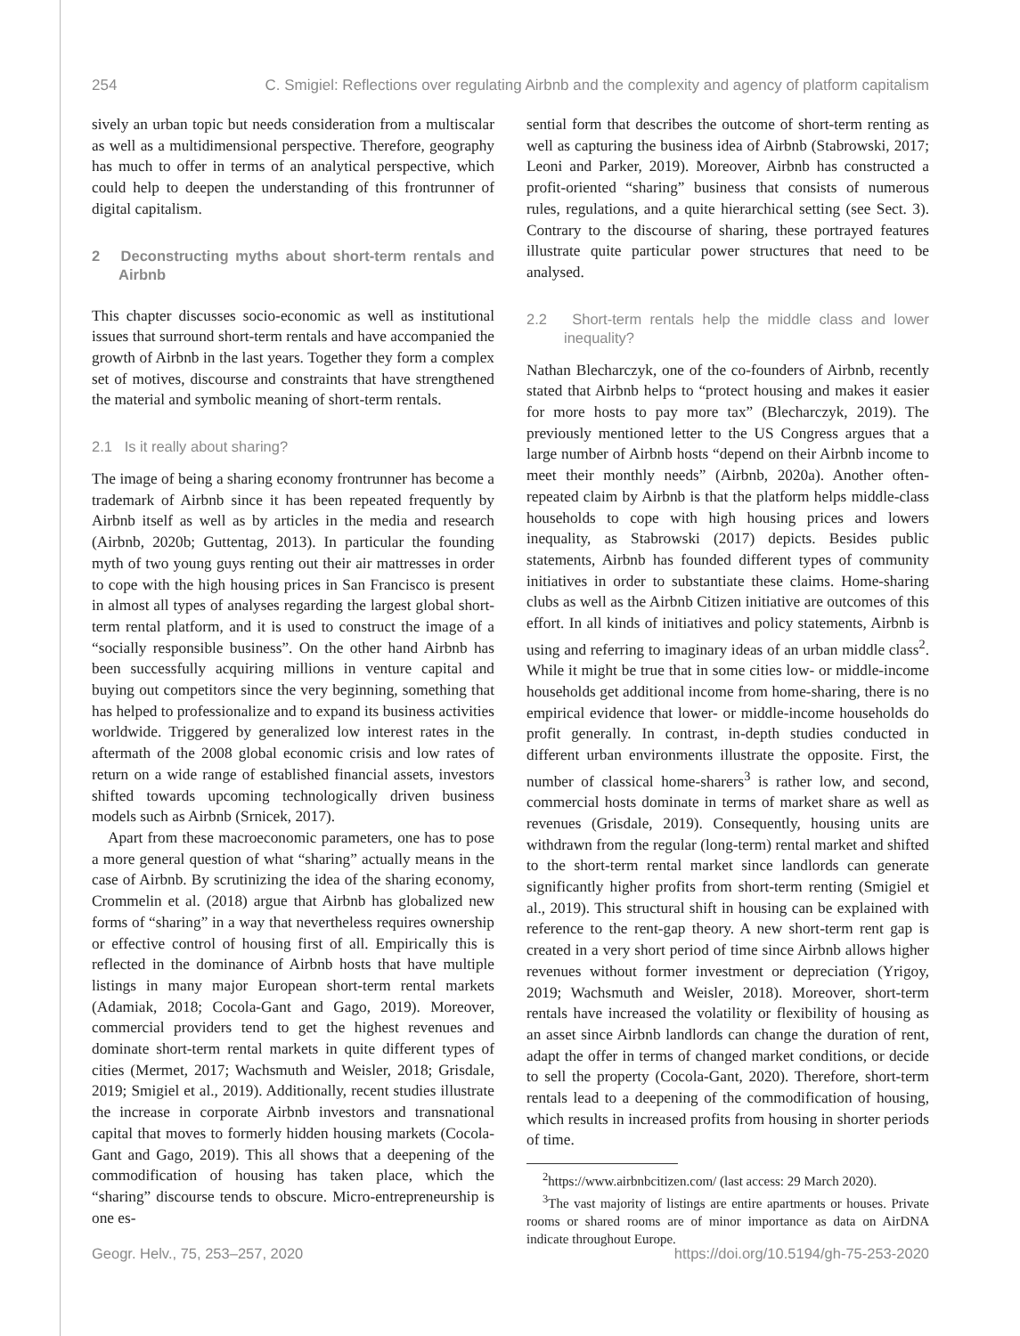254 C. Smigiel: Reflections over regulating Airbnb and the complexity and agency of platform capitalism
sively an urban topic but needs consideration from a multiscalar as well as a multidimensional perspective. Therefore, geography has much to offer in terms of an analytical perspective, which could help to deepen the understanding of this frontrunner of digital capitalism.
2 Deconstructing myths about short-term rentals and Airbnb
This chapter discusses socio-economic as well as institutional issues that surround short-term rentals and have accompanied the growth of Airbnb in the last years. Together they form a complex set of motives, discourse and constraints that have strengthened the material and symbolic meaning of short-term rentals.
2.1 Is it really about sharing?
The image of being a sharing economy frontrunner has become a trademark of Airbnb since it has been repeated frequently by Airbnb itself as well as by articles in the media and research (Airbnb, 2020b; Guttentag, 2013). In particular the founding myth of two young guys renting out their air mattresses in order to cope with the high housing prices in San Francisco is present in almost all types of analyses regarding the largest global short-term rental platform, and it is used to construct the image of a “socially responsible business”. On the other hand Airbnb has been successfully acquiring millions in venture capital and buying out competitors since the very beginning, something that has helped to professionalize and to expand its business activities worldwide. Triggered by generalized low interest rates in the aftermath of the 2008 global economic crisis and low rates of return on a wide range of established financial assets, investors shifted towards upcoming technologically driven business models such as Airbnb (Srnicek, 2017).
Apart from these macroeconomic parameters, one has to pose a more general question of what “sharing” actually means in the case of Airbnb. By scrutinizing the idea of the sharing economy, Crommelin et al. (2018) argue that Airbnb has globalized new forms of “sharing” in a way that nevertheless requires ownership or effective control of housing first of all. Empirically this is reflected in the dominance of Airbnb hosts that have multiple listings in many major European short-term rental markets (Adamiak, 2018; Cocola-Gant and Gago, 2019). Moreover, commercial providers tend to get the highest revenues and dominate short-term rental markets in quite different types of cities (Mermet, 2017; Wachsmuth and Weisler, 2018; Grisdale, 2019; Smigiel et al., 2019). Additionally, recent studies illustrate the increase in corporate Airbnb investors and transnational capital that moves to formerly hidden housing markets (Cocola-Gant and Gago, 2019). This all shows that a deepening of the commodification of housing has taken place, which the “sharing” discourse tends to obscure. Micro-entrepreneurship is one es-
sential form that describes the outcome of short-term renting as well as capturing the business idea of Airbnb (Stabrowski, 2017; Leoni and Parker, 2019). Moreover, Airbnb has constructed a profit-oriented “sharing” business that consists of numerous rules, regulations, and a quite hierarchical setting (see Sect. 3). Contrary to the discourse of sharing, these portrayed features illustrate quite particular power structures that need to be analysed.
2.2 Short-term rentals help the middle class and lower inequality?
Nathan Blecharczyk, one of the co-founders of Airbnb, recently stated that Airbnb helps to “protect housing and makes it easier for more hosts to pay more tax” (Blecharczyk, 2019). The previously mentioned letter to the US Congress argues that a large number of Airbnb hosts “depend on their Airbnb income to meet their monthly needs” (Airbnb, 2020a). Another often-repeated claim by Airbnb is that the platform helps middle-class households to cope with high housing prices and lowers inequality, as Stabrowski (2017) depicts. Besides public statements, Airbnb has founded different types of community initiatives in order to substantiate these claims. Home-sharing clubs as well as the Airbnb Citizen initiative are outcomes of this effort. In all kinds of initiatives and policy statements, Airbnb is using and referring to imaginary ideas of an urban middle class<sup>2</sup>. While it might be true that in some cities low- or middle-income households get additional income from home-sharing, there is no empirical evidence that lower- or middle-income households do profit generally. In contrast, in-depth studies conducted in different urban environments illustrate the opposite. First, the number of classical home-sharers<sup>3</sup> is rather low, and second, commercial hosts dominate in terms of market share as well as revenues (Grisdale, 2019). Consequently, housing units are withdrawn from the regular (long-term) rental market and shifted to the short-term rental market since landlords can generate significantly higher profits from short-term renting (Smigiel et al., 2019). This structural shift in housing can be explained with reference to the rent-gap theory. A new short-term rent gap is created in a very short period of time since Airbnb allows higher revenues without former investment or depreciation (Yrigoy, 2019; Wachsmuth and Weisler, 2018). Moreover, short-term rentals have increased the volatility or flexibility of housing as an asset since Airbnb landlords can change the duration of rent, adapt the offer in terms of changed market conditions, or decide to sell the property (Cocola-Gant, 2020). Therefore, short-term rentals lead to a deepening of the commodification of housing, which results in increased profits from housing in shorter periods of time.
<sup>2</sup> https://www.airbnbcitizen.com/ (last access: 29 March 2020).
<sup>3</sup> The vast majority of listings are entire apartments or houses. Private rooms or shared rooms are of minor importance as data on AirDNA indicate throughout Europe.
Geogr. Helv., 75, 253–257, 2020 https://doi.org/10.5194/gh-75-253-2020